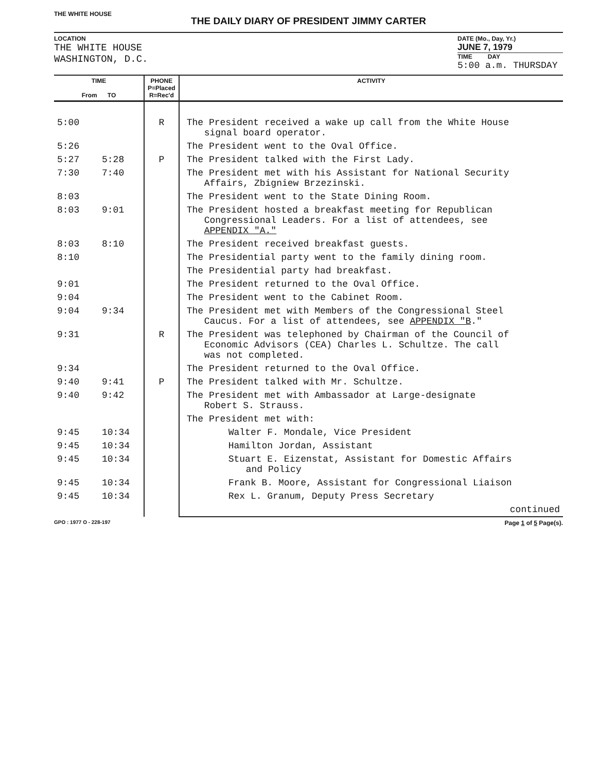THE WHITE HOUSE
THE DAILY DIARY OF PRESIDENT JIMMY CARTER
LOCATION
THE WHITE HOUSE
WASHINGTON, D.C.
DATE (Mo., Day, Yr.)
JUNE 7, 1979
TIME DAY
5:00 a.m. THURSDAY
| TIME From TO | | PHONE P=Placed R=Rec'd | ACTIVITY |
| --- | --- | --- | --- |
| 5:00 | | R | The President received a wake up call from the White House signal board operator. |
| 5:26 | | | The President went to the Oval Office. |
| 5:27 | 5:28 | P | The President talked with the First Lady. |
| 7:30 | 7:40 | | The President met with his Assistant for National Security Affairs, Zbigniew Brzezinski. |
| 8:03 | | | The President went to the State Dining Room. |
| 8:03 | 9:01 | | The President hosted a breakfast meeting for Republican Congressional Leaders. For a list of attendees, see APPENDIX "A." |
| 8:03 | 8:10 | | The President received breakfast guests. |
| 8:10 | | | The Presidential party went to the family dining room. |
| | | | The Presidential party had breakfast. |
| 9:01 | | | The President returned to the Oval Office. |
| 9:04 | | | The President went to the Cabinet Room. |
| 9:04 | 9:34 | | The President met with Members of the Congressional Steel Caucus. For a list of attendees, see APPENDIX "B ." |
| 9:31 | | R | The President was telephoned by Chairman of the Council of Economic Advisors (CEA) Charles L. Schultze. The call was not completed. |
| 9:34 | | | The President returned to the Oval Office. |
| 9:40 | 9:41 | P | The President talked with Mr. Schultze. |
| 9:40 | 9:42 | | The President met with Ambassador at Large-designate Robert S. Strauss. |
| | | | The President met with: |
| 9:45 | 10:34 | | Walter F. Mondale, Vice President |
| 9:45 | 10:34 | | Hamilton Jordan, Assistant |
| 9:45 | 10:34 | | Stuart E. Eizenstat, Assistant for Domestic Affairs and Policy |
| 9:45 | 10:34 | | Frank B. Moore, Assistant for Congressional Liaison |
| 9:45 | 10:34 | | Rex L. Granum, Deputy Press Secretary |
| | | | continued |
GPO : 1977 O - 228-197 Page 1 of 5 Page(s).